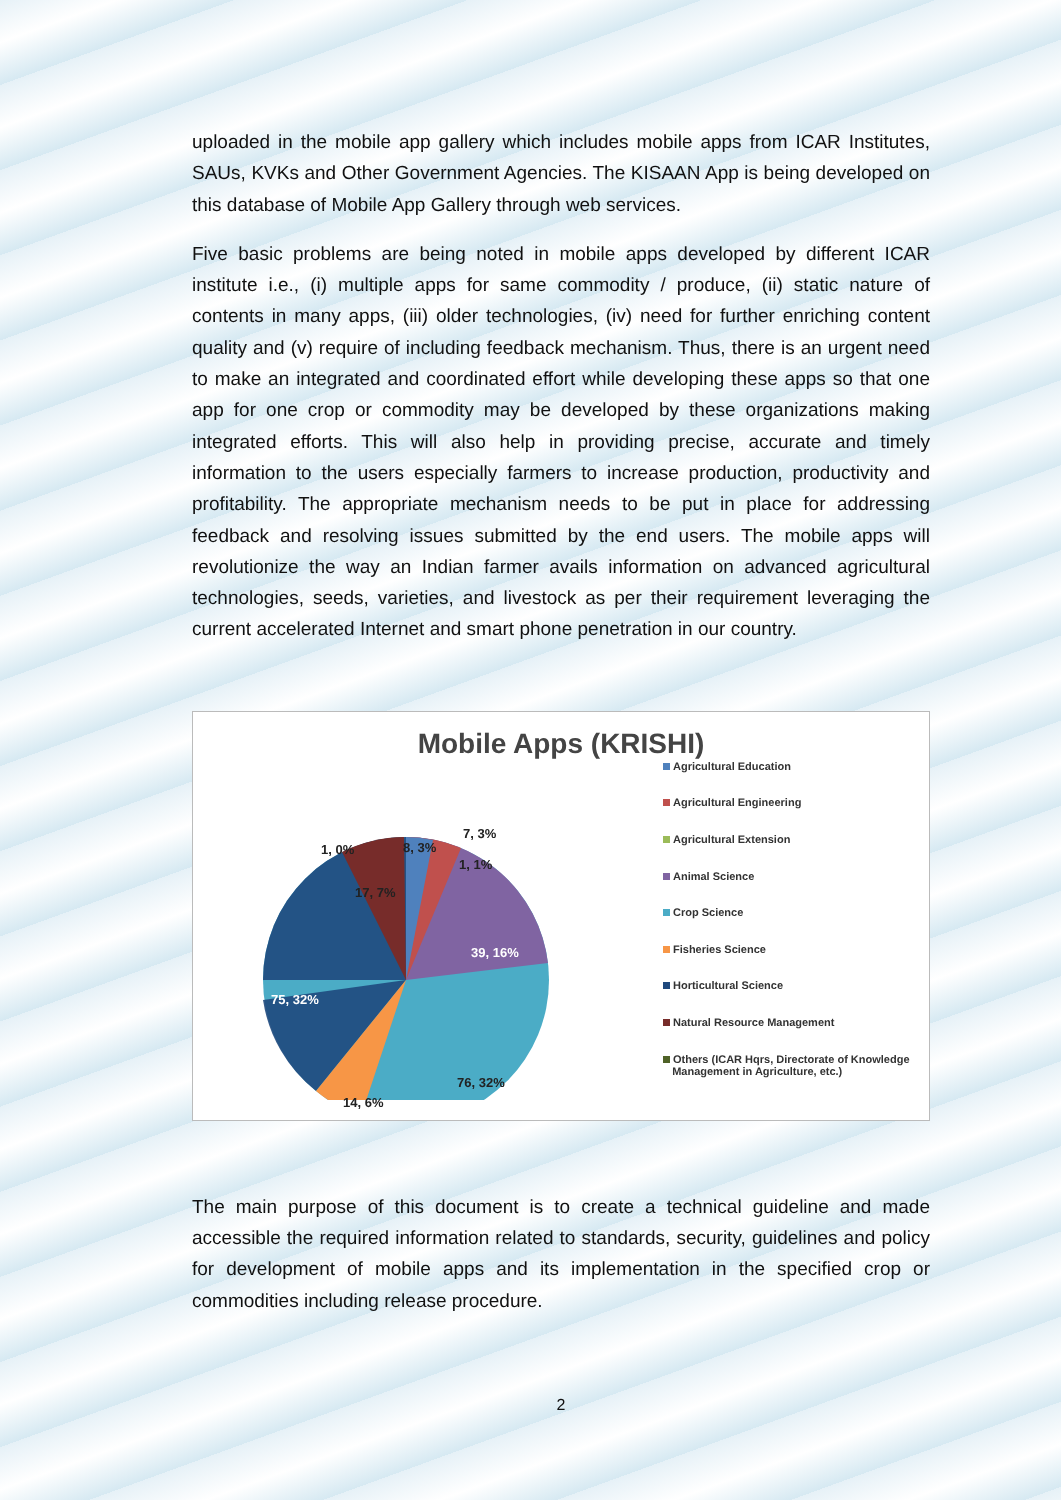uploaded in the mobile app gallery which includes mobile apps from ICAR Institutes, SAUs, KVKs and Other Government Agencies. The KISAAN App is being developed on this database of Mobile App Gallery through web services.
Five basic problems are being noted in mobile apps developed by different ICAR institute i.e., (i) multiple apps for same commodity / produce, (ii) static nature of contents in many apps, (iii) older technologies, (iv) need for further enriching content quality and (v) require of including feedback mechanism. Thus, there is an urgent need to make an integrated and coordinated effort while developing these apps so that one app for one crop or commodity may be developed by these organizations making integrated efforts. This will also help in providing precise, accurate and timely information to the users especially farmers to increase production, productivity and profitability. The appropriate mechanism needs to be put in place for addressing feedback and resolving issues submitted by the end users. The mobile apps will revolutionize the way an Indian farmer avails information on advanced agricultural technologies, seeds, varieties, and livestock as per their requirement leveraging the current accelerated Internet and smart phone penetration in our country.
Mobile Apps (KRISHI)
8, 3%
7, 3%
1, 1%
1, 0%
17, 7%
39, 16%
75, 32%
76, 32%
14, 6%
Agricultural Education
Agricultural Engineering
Agricultural Extension
Animal Science
Crop Science
Fisheries Science
Horticultural Science
Natural Resource Management
Others (ICAR Hqrs, Directorate of Knowledge
Management in Agriculture, etc.)
The main purpose of this document is to create a technical guideline and made accessible the required information related to standards, security, guidelines and policy for development of mobile apps and its implementation in the specified crop or commodities including release procedure.
2